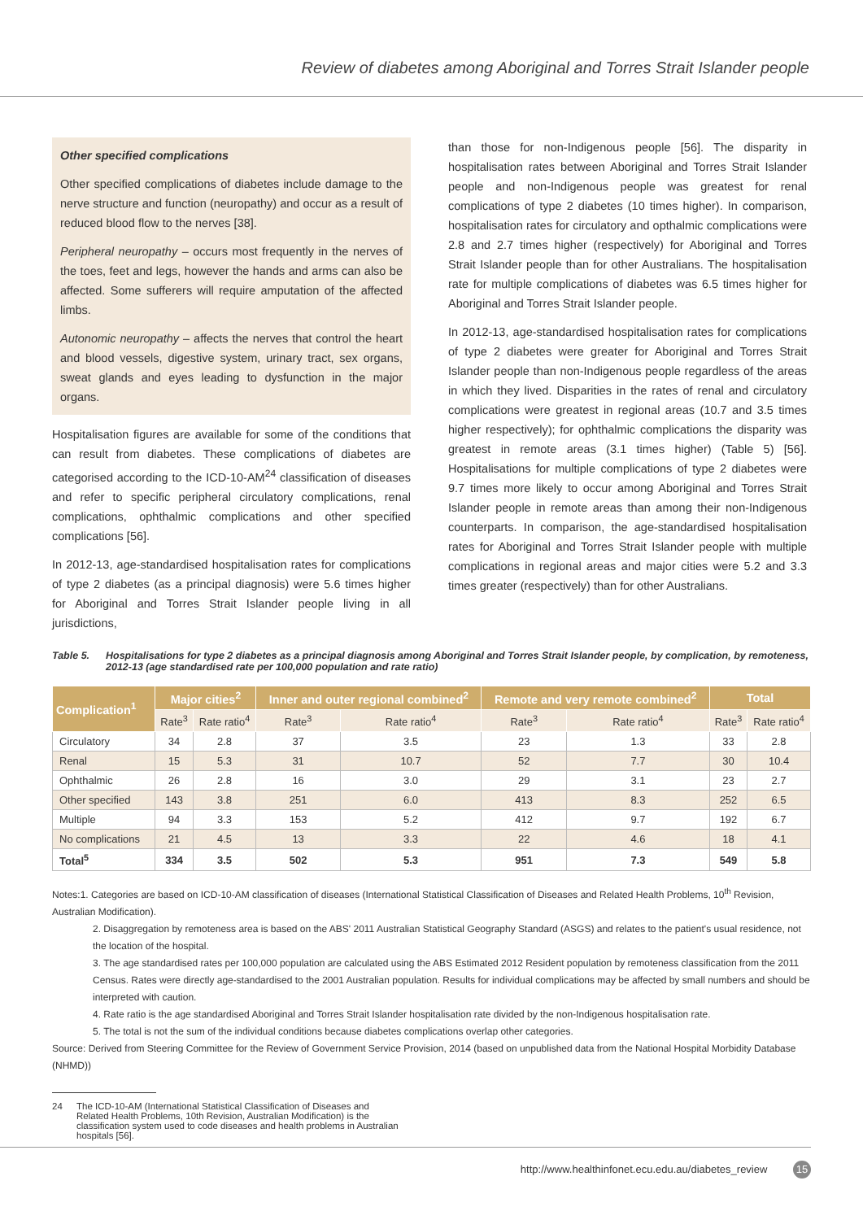Review of diabetes among Aboriginal and Torres Strait Islander people
Other specified complications
Other specified complications of diabetes include damage to the nerve structure and function (neuropathy) and occur as a result of reduced blood flow to the nerves [38].
Peripheral neuropathy – occurs most frequently in the nerves of the toes, feet and legs, however the hands and arms can also be affected. Some sufferers will require amputation of the affected limbs.
Autonomic neuropathy – affects the nerves that control the heart and blood vessels, digestive system, urinary tract, sex organs, sweat glands and eyes leading to dysfunction in the major organs.
Hospitalisation figures are available for some of the conditions that can result from diabetes. These complications of diabetes are categorised according to the ICD-10-AM<sup>24</sup> classification of diseases and refer to specific peripheral circulatory complications, renal complications, ophthalmic complications and other specified complications [56].
In 2012-13, age-standardised hospitalisation rates for complications of type 2 diabetes (as a principal diagnosis) were 5.6 times higher for Aboriginal and Torres Strait Islander people living in all jurisdictions,
than those for non-Indigenous people [56]. The disparity in hospitalisation rates between Aboriginal and Torres Strait Islander people and non-Indigenous people was greatest for renal complications of type 2 diabetes (10 times higher). In comparison, hospitalisation rates for circulatory and opthalmic complications were 2.8 and 2.7 times higher (respectively) for Aboriginal and Torres Strait Islander people than for other Australians. The hospitalisation rate for multiple complications of diabetes was 6.5 times higher for Aboriginal and Torres Strait Islander people.
In 2012-13, age-standardised hospitalisation rates for complications of type 2 diabetes were greater for Aboriginal and Torres Strait Islander people than non-Indigenous people regardless of the areas in which they lived. Disparities in the rates of renal and circulatory complications were greatest in regional areas (10.7 and 3.5 times higher respectively); for ophthalmic complications the disparity was greatest in remote areas (3.1 times higher) (Table 5) [56]. Hospitalisations for multiple complications of type 2 diabetes were 9.7 times more likely to occur among Aboriginal and Torres Strait Islander people in remote areas than among their non-Indigenous counterparts. In comparison, the age-standardised hospitalisation rates for Aboriginal and Torres Strait Islander people with multiple complications in regional areas and major cities were 5.2 and 3.3 times greater (respectively) than for other Australians.
Table 5. Hospitalisations for type 2 diabetes as a principal diagnosis among Aboriginal and Torres Strait Islander people, by complication, by remoteness, 2012-13 (age standardised rate per 100,000 population and rate ratio)
| Complication<sup>1</sup> | Major cities<sup>2</sup> | | Inner and outer regional combined<sup>2</sup> | | Remote and very remote combined<sup>2</sup> | | Total | |
| --- | --- | --- | --- | --- | --- | --- | --- | --- |
| | Rate<sup>3</sup> | Rate ratio<sup>4</sup> | Rate<sup>3</sup> | Rate ratio<sup>4</sup> | Rate<sup>3</sup> | Rate ratio<sup>4</sup> | Rate<sup>3</sup> | Rate ratio<sup>4</sup> |
| Circulatory | 34 | 2.8 | 37 | 3.5 | 23 | 1.3 | 33 | 2.8 |
| Renal | 15 | 5.3 | 31 | 10.7 | 52 | 7.7 | 30 | 10.4 |
| Ophthalmic | 26 | 2.8 | 16 | 3.0 | 29 | 3.1 | 23 | 2.7 |
| Other specified | 143 | 3.8 | 251 | 6.0 | 413 | 8.3 | 252 | 6.5 |
| Multiple | 94 | 3.3 | 153 | 5.2 | 412 | 9.7 | 192 | 6.7 |
| No complications | 21 | 4.5 | 13 | 3.3 | 22 | 4.6 | 18 | 4.1 |
| Total<sup>5</sup> | 334 | 3.5 | 502 | 5.3 | 951 | 7.3 | 549 | 5.8 |
Notes:1. Categories are based on ICD-10-AM classification of diseases (International Statistical Classification of Diseases and Related Health Problems, 10<sup>th</sup> Revision, Australian Modification).
2. Disaggregation by remoteness area is based on the ABS' 2011 Australian Statistical Geography Standard (ASGS) and relates to the patient's usual residence, not the location of the hospital.
3. The age standardised rates per 100,000 population are calculated using the ABS Estimated 2012 Resident population by remoteness classification from the 2011 Census. Rates were directly age-standardised to the 2001 Australian population. Results for individual complications may be affected by small numbers and should be interpreted with caution.
4. Rate ratio is the age standardised Aboriginal and Torres Strait Islander hospitalisation rate divided by the non-Indigenous hospitalisation rate.
5. The total is not the sum of the individual conditions because diabetes complications overlap other categories.
Source: Derived from Steering Committee for the Review of Government Service Provision, 2014 (based on unpublished data from the National Hospital Morbidity Database (NHMD))
24 The ICD-10-AM (International Statistical Classification of Diseases and Related Health Problems, 10th Revision, Australian Modification) is the classification system used to code diseases and health problems in Australian hospitals [56].
http://www.healthinfonet.ecu.edu.au/diabetes_review 15